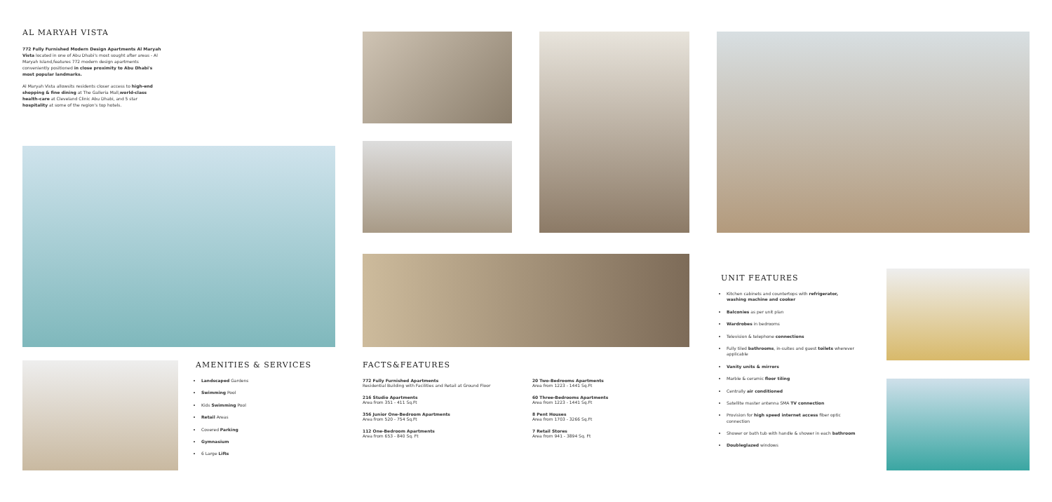AL MARYAH VISTA
772 Fully Furnished Modern Design Apartments Al Maryah Vista located in one of Abu Dhabi's most sought after areas - Al Maryah Island,features 772 modern design apartments conveniently positioned in close proximity to Abu Dhabi's most popular landmarks.
Al Maryah Vista allowsits residents closer access to high-end shopping & fine dining at The Galleria Mall,world-class health-care at Cleveland Clinic Abu Dhabi, and 5 star hospitality at some of the region's top hotels.
AMENITIES & SERVICES
Landscaped Gardens
Swimming Pool
Kids Swimming Pool
Retail Areas
Covered Parking
Gymnasium
6 Large Lifts
FACTS&FEATURES
772 Fully Furnished Apartments
Residential Building with Facilities and Retail at Ground Floor
20 Two-Bedrooms Apartments
Area from 1223 - 1441 Sq.Ft
216 Studio Apartments
Area from 351 - 411 Sq.Ft
60 Three-Bedrooms Apartments
Area from 1223 - 1441 Sq.Ft
356 Junior One-Bedroom Apartments
Area from 520 - 754 Sq.Ft
8 Pent Houses
Area from 1703 - 3266 Sq.Ft
112 One-Bedroom Apartments
Area from 653 - 840 Sq. Ft
7 Retail Stores
Area from 941 - 3894 Sq. Ft
UNIT FEATURES
Kitchen cabinets and countertops with refrigerator, washing machine and cooker
Balconies as per unit plan
Wardrobes in bedrooms
Television & telephone connections
Fully tiled bathrooms, in-suites and guest toilets wherever applicable
Vanity units & mirrors
Marble & ceramic floor tiling
Centrally air conditioned
Satellite master antenna SMA TV connection
Provision for high speed internet access fiber optic connection
Shower or bath tub with handle & shower in each bathroom
Doubleglazed windows